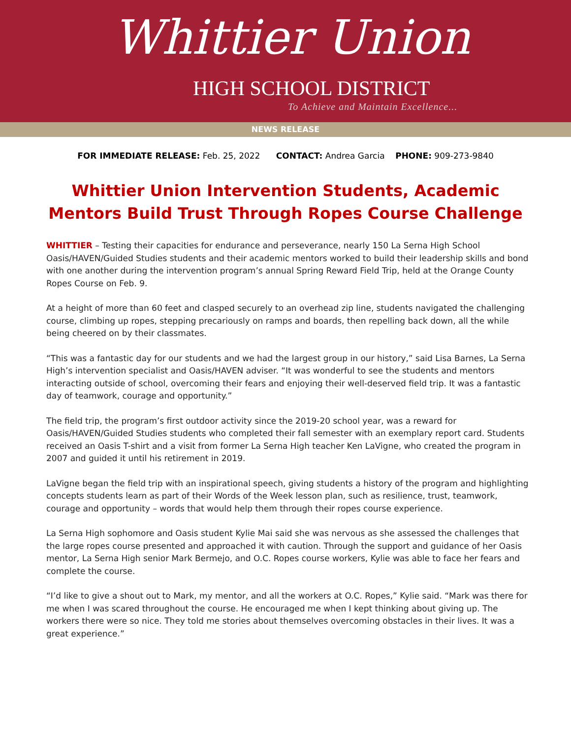Whittier Union
HIGH SCHOOL DISTRICT
To Achieve and Maintain Excellence...
NEWS RELEASE
FOR IMMEDIATE RELEASE: Feb. 25, 2022 CONTACT: Andrea Garcia PHONE: 909-273-9840
Whittier Union Intervention Students, Academic Mentors Build Trust Through Ropes Course Challenge
WHITTIER – Testing their capacities for endurance and perseverance, nearly 150 La Serna High School Oasis/HAVEN/Guided Studies students and their academic mentors worked to build their leadership skills and bond with one another during the intervention program’s annual Spring Reward Field Trip, held at the Orange County Ropes Course on Feb. 9.
At a height of more than 60 feet and clasped securely to an overhead zip line, students navigated the challenging course, climbing up ropes, stepping precariously on ramps and boards, then repelling back down, all the while being cheered on by their classmates.
“This was a fantastic day for our students and we had the largest group in our history,” said Lisa Barnes, La Serna High’s intervention specialist and Oasis/HAVEN adviser. “It was wonderful to see the students and mentors interacting outside of school, overcoming their fears and enjoying their well-deserved field trip. It was a fantastic day of teamwork, courage and opportunity.”
The field trip, the program’s first outdoor activity since the 2019-20 school year, was a reward for Oasis/HAVEN/Guided Studies students who completed their fall semester with an exemplary report card. Students received an Oasis T-shirt and a visit from former La Serna High teacher Ken LaVigne, who created the program in 2007 and guided it until his retirement in 2019.
LaVigne began the field trip with an inspirational speech, giving students a history of the program and highlighting concepts students learn as part of their Words of the Week lesson plan, such as resilience, trust, teamwork, courage and opportunity – words that would help them through their ropes course experience.
La Serna High sophomore and Oasis student Kylie Mai said she was nervous as she assessed the challenges that the large ropes course presented and approached it with caution. Through the support and guidance of her Oasis mentor, La Serna High senior Mark Bermejo, and O.C. Ropes course workers, Kylie was able to face her fears and complete the course.
“I’d like to give a shout out to Mark, my mentor, and all the workers at O.C. Ropes,” Kylie said. “Mark was there for me when I was scared throughout the course. He encouraged me when I kept thinking about giving up. The workers there were so nice. They told me stories about themselves overcoming obstacles in their lives. It was a great experience.”